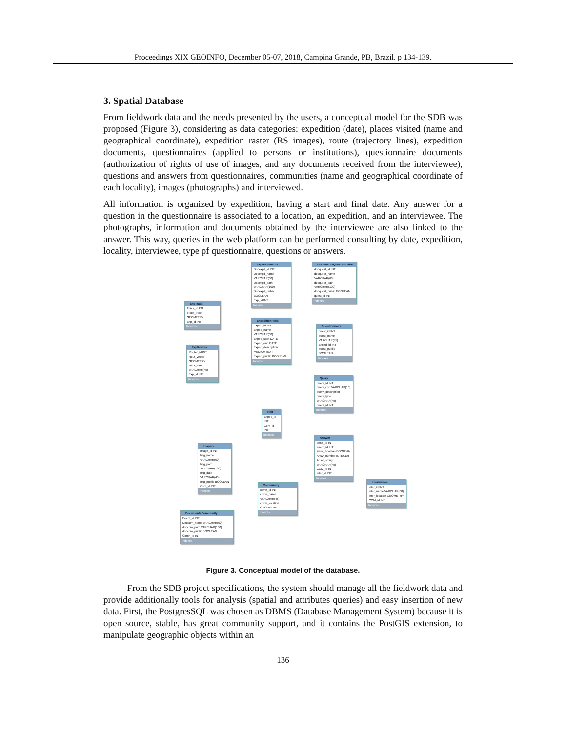Proceedings XIX GEOINFO, December 05-07, 2018, Campina Grande, PB, Brazil. p 134-139.
3. Spatial Database
From fieldwork data and the needs presented by the users, a conceptual model for the SDB was proposed (Figure 3), considering as data categories: expedition (date), places visited (name and geographical coordinate), expedition raster (RS images), route (trajectory lines), expedition documents, questionnaires (applied to persons or institutions), questionnaire documents (authorization of rights of use of images, and any documents received from the interviewee), questions and answers from questionnaires, communities (name and geographical coordinate of each locality), images (photographs) and interviewed.
All information is organized by expedition, having a start and final date. Any answer for a question in the questionnaire is associated to a location, an expedition, and an interviewee. The photographs, information and documents obtained by the interviewee are also linked to the answer. This way, queries in the web platform can be performed consulting by date, expedition, locality, interviewee, type pf questionnaire, questions or answers.
ExpDocuments
Docexpd_id INT
Docexpd_name VARCHAR(60)
Docexpd_path VARCHAR(100)
Docexpd_public BOOLEAN
Exp_id INT
Indexes
DocumentsQuestionnaire
docquest_id INT
docquest_name VARCHAR(60)
docquest_path VARCHAR(100)
docquest_public BOOLEAN
quest_id INT
Indexes
ExpTrack
Track_id INT
Track_track GEOMETRY
Exp_id INT
Indexes
ExpeditionField
Exped_id INT
Exped_name VARCHAR(60)
Exped_start DATE
Exped_end DATE
Exped_description MEDIUMTEXT
Exped_public BOOLEAN
Indexes
Questionnaire
quest_id INT
quest_name VARCHAR(45)
Exped_id INT
quest_public BOOLEAN
Indexes
ExpRoutes
Router_id INT
Rout_vector GEOMETRY
Rout_date VARCHAR(45)
Exp_id INT
Indexes
Query
query_id INT
query_cod VARCHAR(10)
query_description
query_type VARCHAR(45)
query_id INT
Indexes
Visit
Exped_id INT
Com_id INT
Indexes
Answer
answ_id INT
query_id INT
answ_boolean BOOLEAN
Answ_number INTEGER
Answ_string VARCHAR(45)
COM_id INT
inter_id INT
Indexes
Imagery
Image_id INT
Img_name VARCHAR(60)
Img_path VARCHAR(100)
Img_date VARCHAR(45)
Img_public BOOLEAN
Com_id INT
Indexes
Community
comn_id INT
comn_name VARCHAR(45)
comn_location GEOMETRY
Indexes
Interviewee
inter_id INT
inter_name VARCHAR(60)
inter_location GEOMETRY
COM_id INT
Indexes
DocumentsCommunity
Docm_id INT
Doccom_name VARCHAR(60)
doccom_path VARCHAR(100)
doccom_public BOOLEAN
Comn_id INT
Indexes
Figure 3. Conceptual model of the database.
From the SDB project specifications, the system should manage all the fieldwork data and provide additionally tools for analysis (spatial and attributes queries) and easy insertion of new data. First, the PostgresSQL was chosen as DBMS (Database Management System) because it is open source, stable, has great community support, and it contains the PostGIS extension, to manipulate geographic objects within an
136